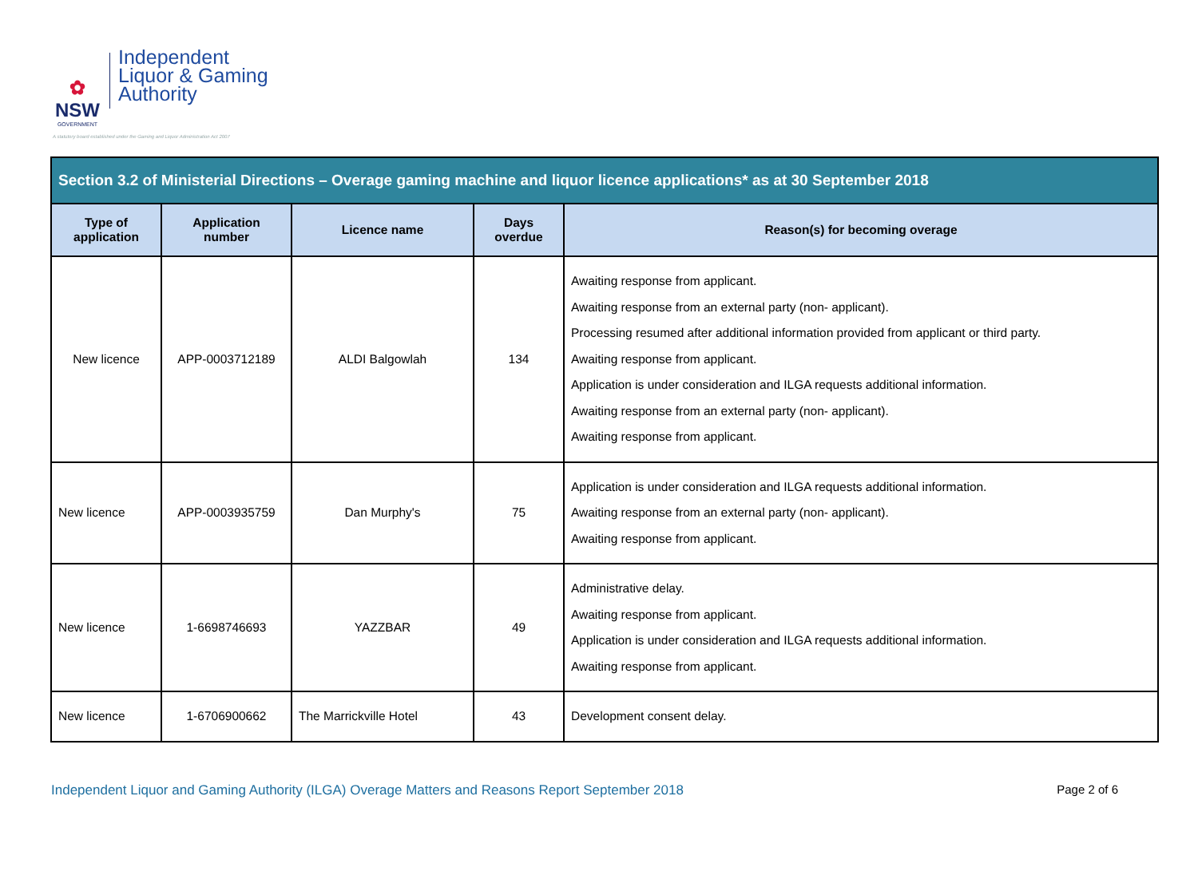✿
NSW
GOVERNMENT
Independent
Liquor & Gaming
Authority
A statutory board established under the Gaming and Liquor Administration Act 2007
| Section 3.2 of Ministerial Directions – Overage gaming machine and liquor licence applications* as at 30 September 2018 | | | | |
| Type of application | Application number | Licence name | Days overdue | Reason(s) for becoming overage |
| New licence | APP-0003712189 | ALDI Balgowlah | 134 | Awaiting response from applicant. Awaiting response from an external party (non- applicant). Processing resumed after additional information provided from applicant or third party. Awaiting response from applicant. Application is under consideration and ILGA requests additional information. Awaiting response from an external party (non- applicant). Awaiting response from applicant. |
| New licence | APP-0003935759 | Dan Murphy's | 75 | Application is under consideration and ILGA requests additional information. Awaiting response from an external party (non- applicant). Awaiting response from applicant. |
| New licence | 1-6698746693 | YAZZBAR | 49 | Administrative delay. Awaiting response from applicant. Application is under consideration and ILGA requests additional information. Awaiting response from applicant. |
| New licence | 1-6706900662 | The Marrickville Hotel | 43 | Development consent delay. |
Independent Liquor and Gaming Authority (ILGA) Overage Matters and Reasons Report September 2018 Page 2 of 6